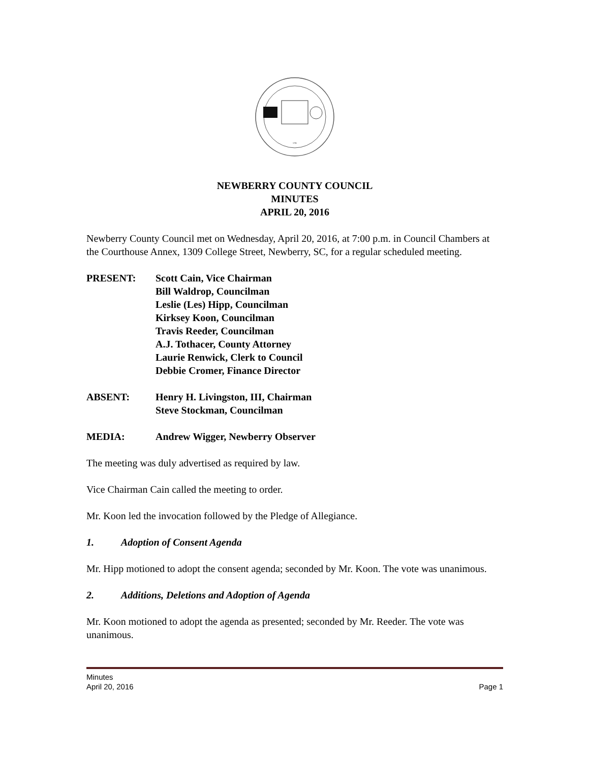1785
NEWBERRY COUNTY COUNCIL
MINUTES
APRIL 20, 2016
Newberry County Council met on Wednesday, April 20, 2016, at 7:00 p.m. in Council Chambers at the Courthouse Annex, 1309 College Street, Newberry, SC, for a regular scheduled meeting.
PRESENT: Scott Cain, Vice Chairman
Bill Waldrop, Councilman
Leslie (Les) Hipp, Councilman
Kirksey Koon, Councilman
Travis Reeder, Councilman
A.J. Tothacer, County Attorney
Laurie Renwick, Clerk to Council
Debbie Cromer, Finance Director
ABSENT: Henry H. Livingston, III, Chairman
Steve Stockman, Councilman
MEDIA: Andrew Wigger, Newberry Observer
The meeting was duly advertised as required by law.
Vice Chairman Cain called the meeting to order.
Mr. Koon led the invocation followed by the Pledge of Allegiance.
1. Adoption of Consent Agenda
Mr. Hipp motioned to adopt the consent agenda; seconded by Mr. Koon. The vote was unanimous.
2. Additions, Deletions and Adoption of Agenda
Mr. Koon motioned to adopt the agenda as presented; seconded by Mr. Reeder. The vote was unanimous.
Minutes
April 20, 2016 Page 1